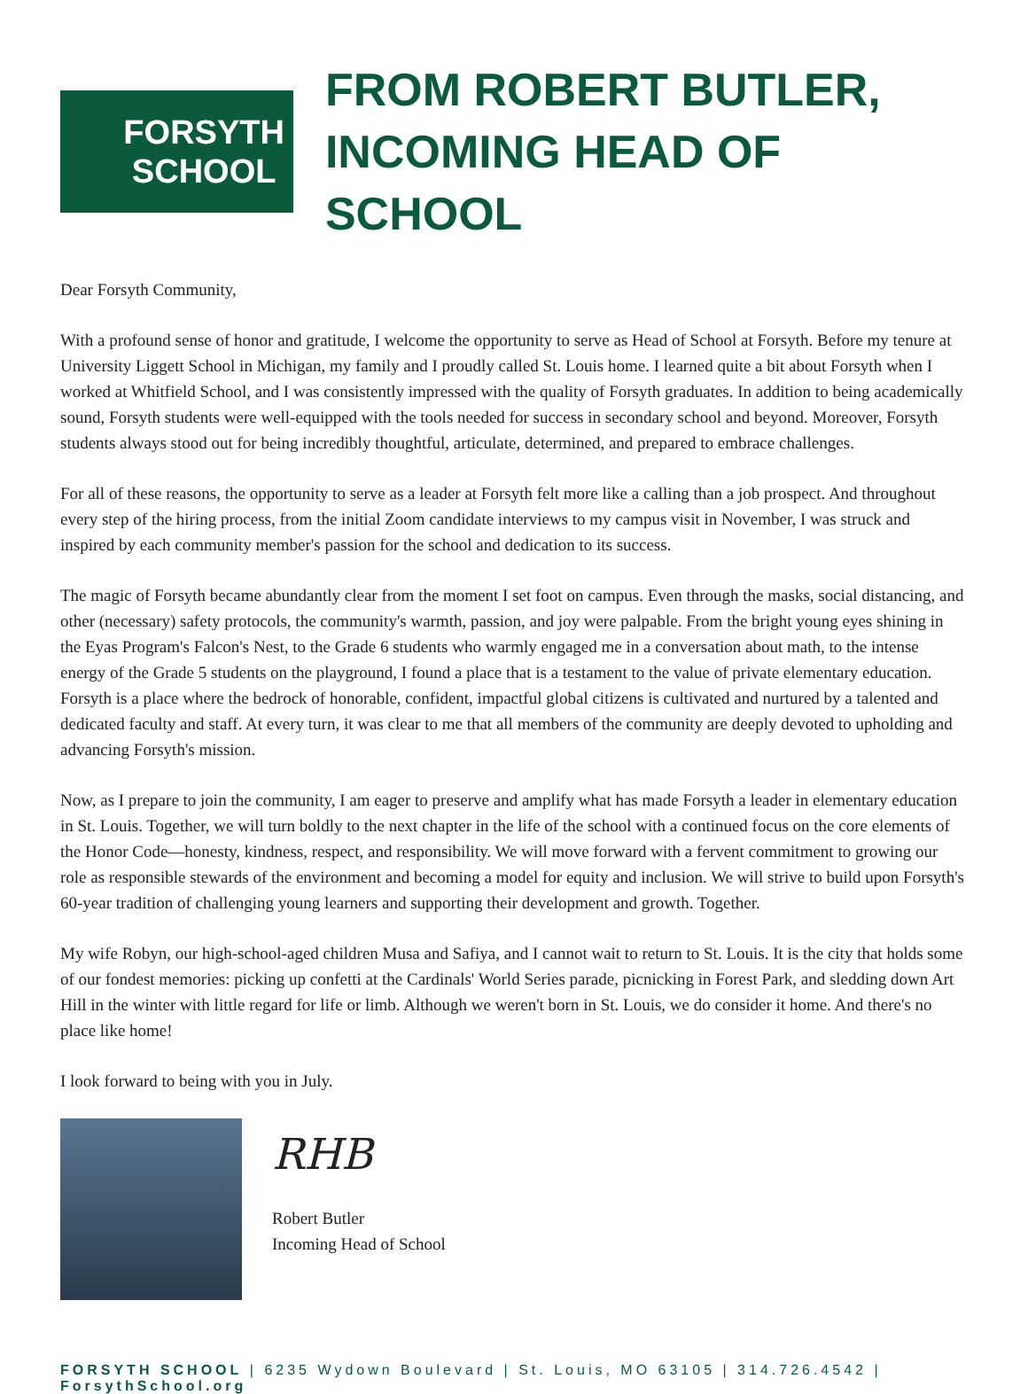FORSYTH
SCHOOL
FROM ROBERT BUTLER,
INCOMING HEAD OF SCHOOL
Dear Forsyth Community,
With a profound sense of honor and gratitude, I welcome the opportunity to serve as Head of School at Forsyth. Before my tenure at University Liggett School in Michigan, my family and I proudly called St. Louis home. I learned quite a bit about Forsyth when I worked at Whitfield School, and I was consistently impressed with the quality of Forsyth graduates. In addition to being academically sound, Forsyth students were well-equipped with the tools needed for success in secondary school and beyond. Moreover, Forsyth students always stood out for being incredibly thoughtful, articulate, determined, and prepared to embrace challenges.
For all of these reasons, the opportunity to serve as a leader at Forsyth felt more like a calling than a job prospect. And throughout every step of the hiring process, from the initial Zoom candidate interviews to my campus visit in November, I was struck and inspired by each community member's passion for the school and dedication to its success.
The magic of Forsyth became abundantly clear from the moment I set foot on campus. Even through the masks, social distancing, and other (necessary) safety protocols, the community's warmth, passion, and joy were palpable. From the bright young eyes shining in the Eyas Program's Falcon's Nest, to the Grade 6 students who warmly engaged me in a conversation about math, to the intense energy of the Grade 5 students on the playground, I found a place that is a testament to the value of private elementary education. Forsyth is a place where the bedrock of honorable, confident, impactful global citizens is cultivated and nurtured by a talented and dedicated faculty and staff. At every turn, it was clear to me that all members of the community are deeply devoted to upholding and advancing Forsyth's mission.
Now, as I prepare to join the community, I am eager to preserve and amplify what has made Forsyth a leader in elementary education in St. Louis. Together, we will turn boldly to the next chapter in the life of the school with a continued focus on the core elements of the Honor Code—honesty, kindness, respect, and responsibility. We will move forward with a fervent commitment to growing our role as responsible stewards of the environment and becoming a model for equity and inclusion. We will strive to build upon Forsyth's 60-year tradition of challenging young learners and supporting their development and growth. Together.
My wife Robyn, our high-school-aged children Musa and Safiya, and I cannot wait to return to St. Louis. It is the city that holds some of our fondest memories: picking up confetti at the Cardinals' World Series parade, picnicking in Forest Park, and sledding down Art Hill in the winter with little regard for life or limb. Although we weren't born in St. Louis, we do consider it home. And there's no place like home!
I look forward to being with you in July.
RHB
Robert Butler
Incoming Head of School
FORSYTH SCHOOL | 6235 Wydown Boulevard | St. Louis, MO 63105 | 314.726.4542 | ForsythSchool.org